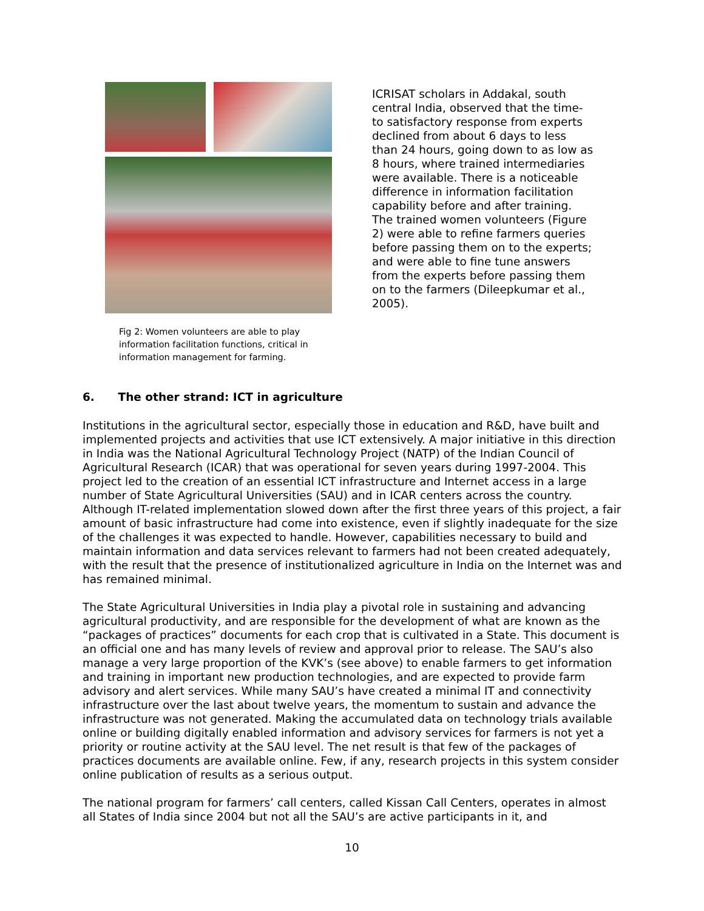Fig 2: Women volunteers are able to play information facilitation functions, critical in information management for farming.
ICRISAT scholars in Addakal, south central India, observed that the time-to satisfactory response from experts declined from about 6 days to less than 24 hours, going down to as low as 8 hours, where trained intermediaries were available. There is a noticeable difference in information facilitation capability before and after training. The trained women volunteers (Figure 2) were able to refine farmers queries before passing them on to the experts; and were able to fine tune answers from the experts before passing them on to the farmers (Dileepkumar et al., 2005).
6. The other strand: ICT in agriculture
Institutions in the agricultural sector, especially those in education and R&D, have built and implemented projects and activities that use ICT extensively. A major initiative in this direction in India was the National Agricultural Technology Project (NATP) of the Indian Council of Agricultural Research (ICAR) that was operational for seven years during 1997-2004. This project led to the creation of an essential ICT infrastructure and Internet access in a large number of State Agricultural Universities (SAU) and in ICAR centers across the country. Although IT-related implementation slowed down after the first three years of this project, a fair amount of basic infrastructure had come into existence, even if slightly inadequate for the size of the challenges it was expected to handle. However, capabilities necessary to build and maintain information and data services relevant to farmers had not been created adequately, with the result that the presence of institutionalized agriculture in India on the Internet was and has remained minimal.
The State Agricultural Universities in India play a pivotal role in sustaining and advancing agricultural productivity, and are responsible for the development of what are known as the “packages of practices” documents for each crop that is cultivated in a State. This document is an official one and has many levels of review and approval prior to release. The SAU’s also manage a very large proportion of the KVK’s (see above) to enable farmers to get information and training in important new production technologies, and are expected to provide farm advisory and alert services. While many SAU’s have created a minimal IT and connectivity infrastructure over the last about twelve years, the momentum to sustain and advance the infrastructure was not generated. Making the accumulated data on technology trials available online or building digitally enabled information and advisory services for farmers is not yet a priority or routine activity at the SAU level. The net result is that few of the packages of practices documents are available online. Few, if any, research projects in this system consider online publication of results as a serious output.
The national program for farmers’ call centers, called Kissan Call Centers, operates in almost all States of India since 2004 but not all the SAU’s are active participants in it, and
10